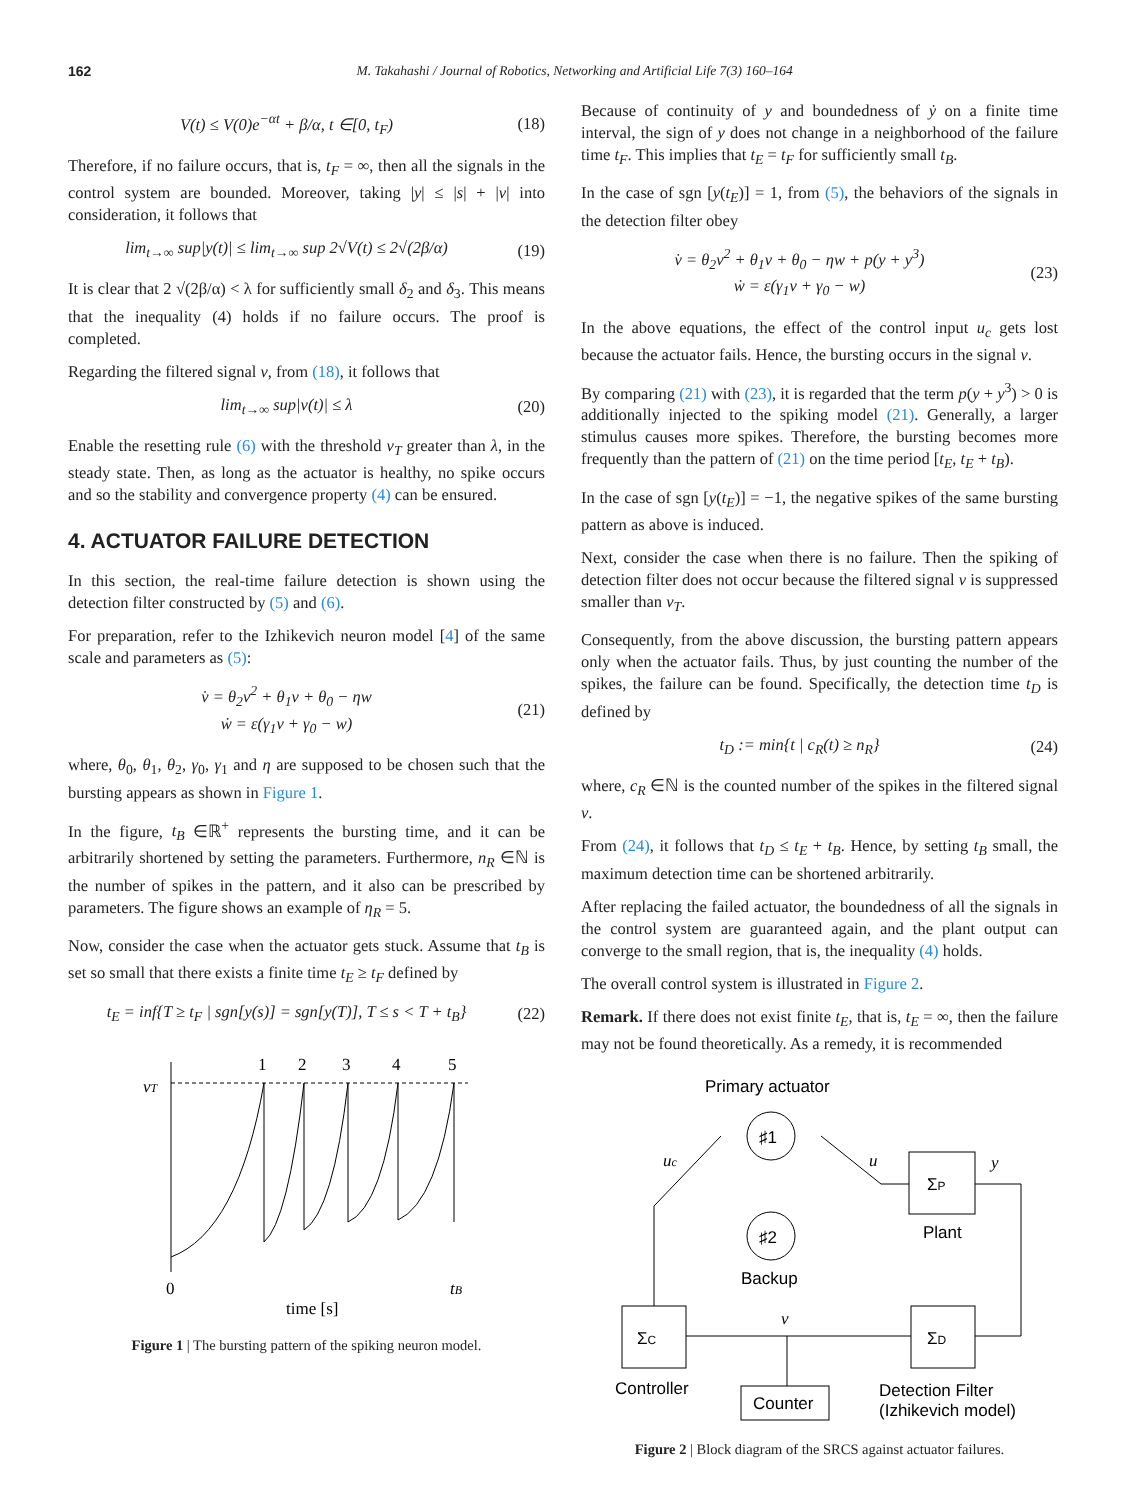162 M. Takahashi / Journal of Robotics, Networking and Artificial Life 7(3) 160–164
V(t) ≤ V(0)e<sup>−αt</sup> + β/α, t ∈[0, t<sub>F</sub>) (18)
Therefore, if no failure occurs, that is, t<sub>F</sub> = ∞, then all the signals in the control system are bounded. Moreover, taking |y| ≤ |s| + |v| into consideration, it follows that
lim<sub>t→∞</sub> sup|y(t)| ≤ lim<sub>t→∞</sub> sup 2√V(t) ≤ 2√(2β/α) (19)
It is clear that 2 √(2β/α) < λ for sufficiently small δ<sub>2</sub> and δ<sub>3</sub>. This means that the inequality (4) holds if no failure occurs. The proof is completed.
Regarding the filtered signal v, from (18), it follows that
lim<sub>t→∞</sub> sup|v(t)| ≤ λ (20)
Enable the resetting rule (6) with the threshold v<sub>T</sub> greater than λ, in the steady state. Then, as long as the actuator is healthy, no spike occurs and so the stability and convergence property (4) can be ensured.
4. ACTUATOR FAILURE DETECTION
In this section, the real-time failure detection is shown using the detection filter constructed by (5) and (6).
For preparation, refer to the Izhikevich neuron model [4] of the same scale and parameters as (5):
v̇ = θ<sub>2</sub>v<sup>2</sup> + θ<sub>1</sub>v + θ<sub>0</sub> − ηw
ẇ = ε(γ<sub>1</sub>v + γ<sub>0</sub> − w) (21)
where, θ<sub>0</sub>, θ<sub>1</sub>, θ<sub>2</sub>, γ<sub>0</sub>, γ<sub>1</sub> and η are supposed to be chosen such that the bursting appears as shown in Figure 1.
In the figure, t<sub>B</sub> ∈ℝ<sup>+</sup> represents the bursting time, and it can be arbitrarily shortened by setting the parameters. Furthermore, n<sub>R</sub> ∈ℕ is the number of spikes in the pattern, and it also can be prescribed by parameters. The figure shows an example of η<sub>R</sub> = 5.
Now, consider the case when the actuator gets stuck. Assume that t<sub>B</sub> is set so small that there exists a finite time t<sub>E</sub> ≥ t<sub>F</sub> defined by
t<sub>E</sub> = inf{T ≥ t<sub>F</sub> | sgn[y(s)] = sgn[y(T)], T ≤ s < T + t<sub>B</sub>} (22)
vT
1
2
3
4
5
0
tB
time [s]
Figure 1 | The bursting pattern of the spiking neuron model.
Because of continuity of y and boundedness of ẏ on a finite time interval, the sign of y does not change in a neighborhood of the failure time t<sub>F</sub>. This implies that t<sub>E</sub> = t<sub>F</sub> for sufficiently small t<sub>B</sub>.
In the case of sgn [y(t<sub>E</sub>)] = 1, from (5), the behaviors of the signals in the detection filter obey
v̇ = θ<sub>2</sub>v<sup>2</sup> + θ<sub>1</sub>v + θ<sub>0</sub> − ηw + p(y + y<sup>3</sup>)
ẇ = ε(γ<sub>1</sub>v + γ<sub>0</sub> − w) (23)
In the above equations, the effect of the control input u<sub>c</sub> gets lost because the actuator fails. Hence, the bursting occurs in the signal v.
By comparing (21) with (23), it is regarded that the term p(y + y<sup>3</sup>) > 0 is additionally injected to the spiking model (21). Generally, a larger stimulus causes more spikes. Therefore, the bursting becomes more frequently than the pattern of (21) on the time period [t<sub>E</sub>, t<sub>E</sub> + t<sub>B</sub>).
In the case of sgn [y(t<sub>E</sub>)] = −1, the negative spikes of the same bursting pattern as above is induced.
Next, consider the case when there is no failure. Then the spiking of detection filter does not occur because the filtered signal v is suppressed smaller than v<sub>T</sub>.
Consequently, from the above discussion, the bursting pattern appears only when the actuator fails. Thus, by just counting the number of the spikes, the failure can be found. Specifically, the detection time t<sub>D</sub> is defined by
t<sub>D</sub> := min{t | c<sub>R</sub>(t) ≥ n<sub>R</sub>} (24)
where, c<sub>R</sub> ∈ℕ is the counted number of the spikes in the filtered signal v.
From (24), it follows that t<sub>D</sub> ≤ t<sub>E</sub> + t<sub>B</sub>. Hence, by setting t<sub>B</sub> small, the maximum detection time can be shortened arbitrarily.
After replacing the failed actuator, the boundedness of all the signals in the control system are guaranteed again, and the plant output can converge to the small region, that is, the inequality (4) holds.
The overall control system is illustrated in Figure 2.
Remark. If there does not exist finite t<sub>E</sub>, that is, t<sub>E</sub> = ∞, then the failure may not be found theoretically. As a remedy, it is recommended
Primary actuator
♯1
♯2
Backup
ΣP
Plant
uc
u
y
ΣC
ΣD
v
Counter
Controller
Detection Filter
(Izhikevich model)
Figure 2 | Block diagram of the SRCS against actuator failures.